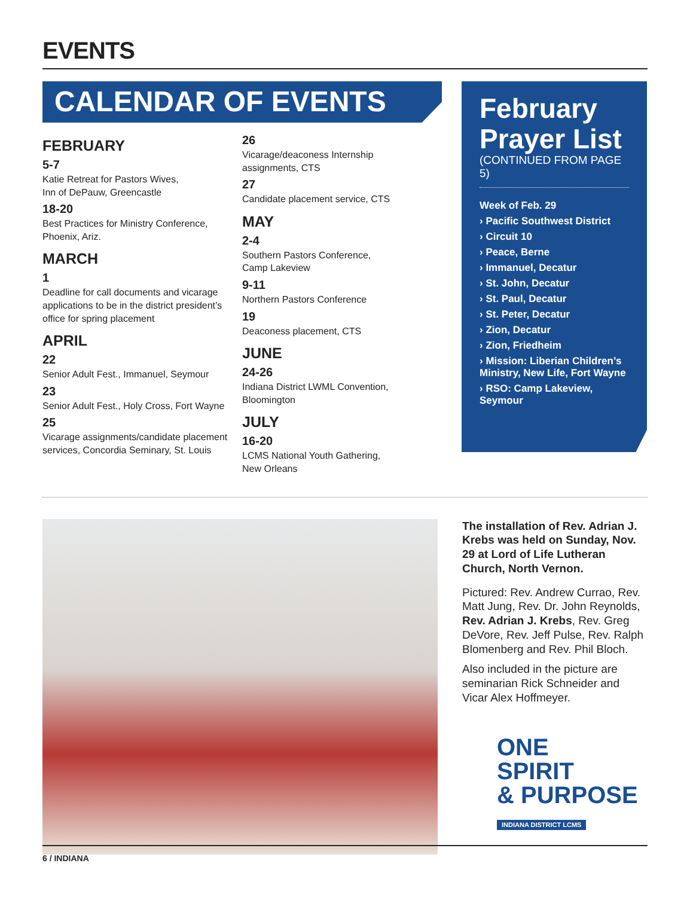EVENTS
CALENDAR OF EVENTS
FEBRUARY
5-7
Katie Retreat for Pastors Wives,
Inn of DePauw, Greencastle
18-20
Best Practices for Ministry Conference,
Phoenix, Ariz.
MARCH
1
Deadline for call documents and vicarage applications to be in the district president’s office for spring placement
APRIL
22
Senior Adult Fest., Immanuel, Seymour
23
Senior Adult Fest., Holy Cross, Fort Wayne
25
Vicarage assignments/candidate placement services, Concordia Seminary, St. Louis
26
Vicarage/deaconess Internship
assignments, CTS
27
Candidate placement service, CTS
MAY
2-4
Southern Pastors Conference,
Camp Lakeview
9-11
Northern Pastors Conference
19
Deaconess placement, CTS
JUNE
24-26
Indiana District LWML Convention,
Bloomington
JULY
16-20
LCMS National Youth Gathering,
New Orleans
February Prayer List
(CONTINUED FROM PAGE 5)
Week of Feb. 29
› Pacific Southwest District
› Circuit 10
› Peace, Berne
› Immanuel, Decatur
› St. John, Decatur
› St. Paul, Decatur
› St. Peter, Decatur
› Zion, Decatur
› Zion, Friedheim
› Mission: Liberian Children’s Ministry, New Life, Fort Wayne
› RSO: Camp Lakeview, Seymour
The installation of Rev. Adrian J. Krebs was held on Sunday, Nov. 29 at Lord of Life Lutheran Church, North Vernon.
Pictured: Rev. Andrew Currao, Rev. Matt Jung, Rev. Dr. John Reynolds, Rev. Adrian J. Krebs, Rev. Greg DeVore, Rev. Jeff Pulse, Rev. Ralph Blomenberg and Rev. Phil Bloch.
Also included in the picture are seminarian Rick Schneider and Vicar Alex Hoffmeyer.
ONE
SPIRIT
& PURPOSE
INDIANA DISTRICT LCMS
6 / INDIANA